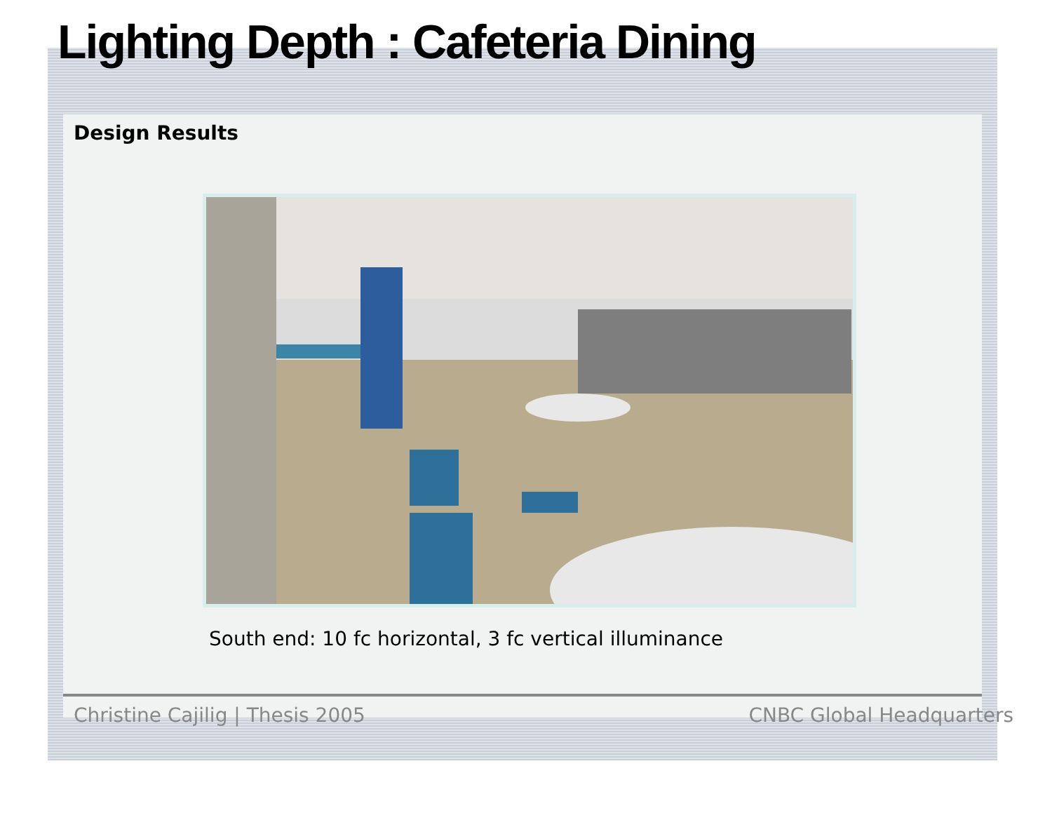Lighting Depth : Cafeteria Dining
Design Results
South end: 10 fc horizontal, 3 fc vertical illuminance
Christine Cajilig | Thesis 2005 CNBC Global Headquarters